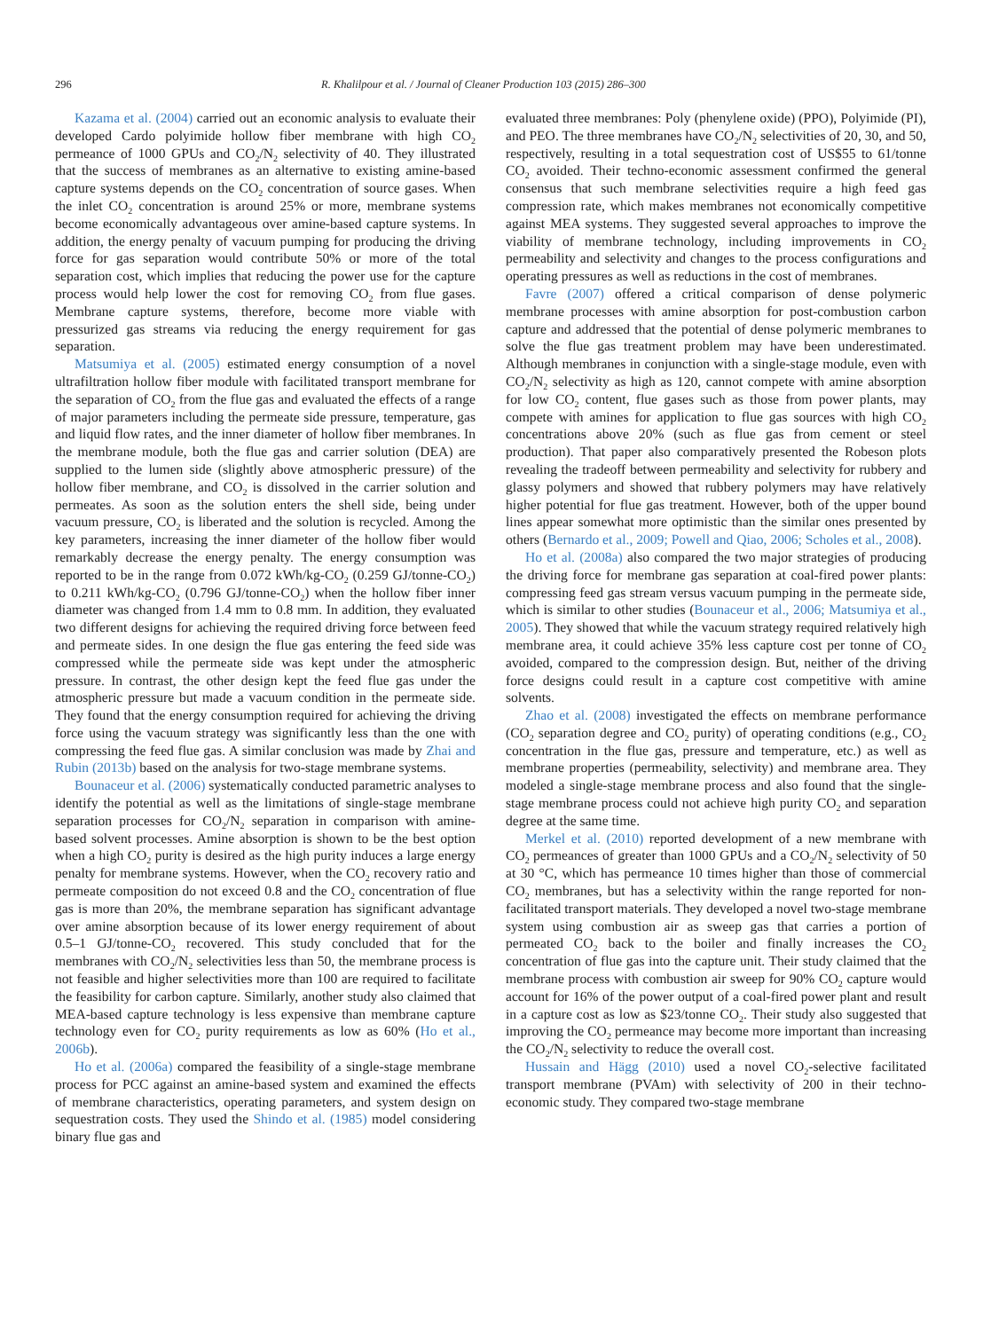296 R. Khalilpour et al. / Journal of Cleaner Production 103 (2015) 286–300
Kazama et al. (2004) carried out an economic analysis to evaluate their developed Cardo polyimide hollow fiber membrane with high CO<sub>2</sub> permeance of 1000 GPUs and CO<sub>2</sub>/N<sub>2</sub> selectivity of 40. They illustrated that the success of membranes as an alternative to existing amine-based capture systems depends on the CO<sub>2</sub> concentration of source gases. When the inlet CO<sub>2</sub> concentration is around 25% or more, membrane systems become economically advantageous over amine-based capture systems. In addition, the energy penalty of vacuum pumping for producing the driving force for gas separation would contribute 50% or more of the total separation cost, which implies that reducing the power use for the capture process would help lower the cost for removing CO<sub>2</sub> from flue gases. Membrane capture systems, therefore, become more viable with pressurized gas streams via reducing the energy requirement for gas separation.
Matsumiya et al. (2005) estimated energy consumption of a novel ultrafiltration hollow fiber module with facilitated transport membrane for the separation of CO<sub>2</sub> from the flue gas and evaluated the effects of a range of major parameters including the permeate side pressure, temperature, gas and liquid flow rates, and the inner diameter of hollow fiber membranes. In the membrane module, both the flue gas and carrier solution (DEA) are supplied to the lumen side (slightly above atmospheric pressure) of the hollow fiber membrane, and CO<sub>2</sub> is dissolved in the carrier solution and permeates. As soon as the solution enters the shell side, being under vacuum pressure, CO<sub>2</sub> is liberated and the solution is recycled. Among the key parameters, increasing the inner diameter of the hollow fiber would remarkably decrease the energy penalty. The energy consumption was reported to be in the range from 0.072 kWh/kg-CO<sub>2</sub> (0.259 GJ/tonne-CO<sub>2</sub>) to 0.211 kWh/kg-CO<sub>2</sub> (0.796 GJ/tonne-CO<sub>2</sub>) when the hollow fiber inner diameter was changed from 1.4 mm to 0.8 mm. In addition, they evaluated two different designs for achieving the required driving force between feed and permeate sides. In one design the flue gas entering the feed side was compressed while the permeate side was kept under the atmospheric pressure. In contrast, the other design kept the feed flue gas under the atmospheric pressure but made a vacuum condition in the permeate side. They found that the energy consumption required for achieving the driving force using the vacuum strategy was significantly less than the one with compressing the feed flue gas. A similar conclusion was made by Zhai and Rubin (2013b) based on the analysis for two-stage membrane systems.
Bounaceur et al. (2006) systematically conducted parametric analyses to identify the potential as well as the limitations of single-stage membrane separation processes for CO<sub>2</sub>/N<sub>2</sub> separation in comparison with amine-based solvent processes. Amine absorption is shown to be the best option when a high CO<sub>2</sub> purity is desired as the high purity induces a large energy penalty for membrane systems. However, when the CO<sub>2</sub> recovery ratio and permeate composition do not exceed 0.8 and the CO<sub>2</sub> concentration of flue gas is more than 20%, the membrane separation has significant advantage over amine absorption because of its lower energy requirement of about 0.5–1 GJ/tonne-CO<sub>2</sub> recovered. This study concluded that for the membranes with CO<sub>2</sub>/N<sub>2</sub> selectivities less than 50, the membrane process is not feasible and higher selectivities more than 100 are required to facilitate the feasibility for carbon capture. Similarly, another study also claimed that MEA-based capture technology is less expensive than membrane capture technology even for CO<sub>2</sub> purity requirements as low as 60% (Ho et al., 2006b).
Ho et al. (2006a) compared the feasibility of a single-stage membrane process for PCC against an amine-based system and examined the effects of membrane characteristics, operating parameters, and system design on sequestration costs. They used the Shindo et al. (1985) model considering binary flue gas and
evaluated three membranes: Poly (phenylene oxide) (PPO), Polyimide (PI), and PEO. The three membranes have CO<sub>2</sub>/N<sub>2</sub> selectivities of 20, 30, and 50, respectively, resulting in a total sequestration cost of US$55 to 61/tonne CO<sub>2</sub> avoided. Their techno-economic assessment confirmed the general consensus that such membrane selectivities require a high feed gas compression rate, which makes membranes not economically competitive against MEA systems. They suggested several approaches to improve the viability of membrane technology, including improvements in CO<sub>2</sub> permeability and selectivity and changes to the process configurations and operating pressures as well as reductions in the cost of membranes.
Favre (2007) offered a critical comparison of dense polymeric membrane processes with amine absorption for post-combustion carbon capture and addressed that the potential of dense polymeric membranes to solve the flue gas treatment problem may have been underestimated. Although membranes in conjunction with a single-stage module, even with CO<sub>2</sub>/N<sub>2</sub> selectivity as high as 120, cannot compete with amine absorption for low CO<sub>2</sub> content, flue gases such as those from power plants, may compete with amines for application to flue gas sources with high CO<sub>2</sub> concentrations above 20% (such as flue gas from cement or steel production). That paper also comparatively presented the Robeson plots revealing the tradeoff between permeability and selectivity for rubbery and glassy polymers and showed that rubbery polymers may have relatively higher potential for flue gas treatment. However, both of the upper bound lines appear somewhat more optimistic than the similar ones presented by others (Bernardo et al., 2009; Powell and Qiao, 2006; Scholes et al., 2008).
Ho et al. (2008a) also compared the two major strategies of producing the driving force for membrane gas separation at coal-fired power plants: compressing feed gas stream versus vacuum pumping in the permeate side, which is similar to other studies (Bounaceur et al., 2006; Matsumiya et al., 2005). They showed that while the vacuum strategy required relatively high membrane area, it could achieve 35% less capture cost per tonne of CO<sub>2</sub> avoided, compared to the compression design. But, neither of the driving force designs could result in a capture cost competitive with amine solvents.
Zhao et al. (2008) investigated the effects on membrane performance (CO<sub>2</sub> separation degree and CO<sub>2</sub> purity) of operating conditions (e.g., CO<sub>2</sub> concentration in the flue gas, pressure and temperature, etc.) as well as membrane properties (permeability, selectivity) and membrane area. They modeled a single-stage membrane process and also found that the single-stage membrane process could not achieve high purity CO<sub>2</sub> and separation degree at the same time.
Merkel et al. (2010) reported development of a new membrane with CO<sub>2</sub> permeances of greater than 1000 GPUs and a CO<sub>2</sub>/N<sub>2</sub> selectivity of 50 at 30 °C, which has permeance 10 times higher than those of commercial CO<sub>2</sub> membranes, but has a selectivity within the range reported for non-facilitated transport materials. They developed a novel two-stage membrane system using combustion air as sweep gas that carries a portion of permeated CO<sub>2</sub> back to the boiler and finally increases the CO<sub>2</sub> concentration of flue gas into the capture unit. Their study claimed that the membrane process with combustion air sweep for 90% CO<sub>2</sub> capture would account for 16% of the power output of a coal-fired power plant and result in a capture cost as low as $23/tonne CO<sub>2</sub>. Their study also suggested that improving the CO<sub>2</sub> permeance may become more important than increasing the CO<sub>2</sub>/N<sub>2</sub> selectivity to reduce the overall cost.
Hussain and Hägg (2010) used a novel CO<sub>2</sub>-selective facilitated transport membrane (PVAm) with selectivity of 200 in their techno-economic study. They compared two-stage membrane